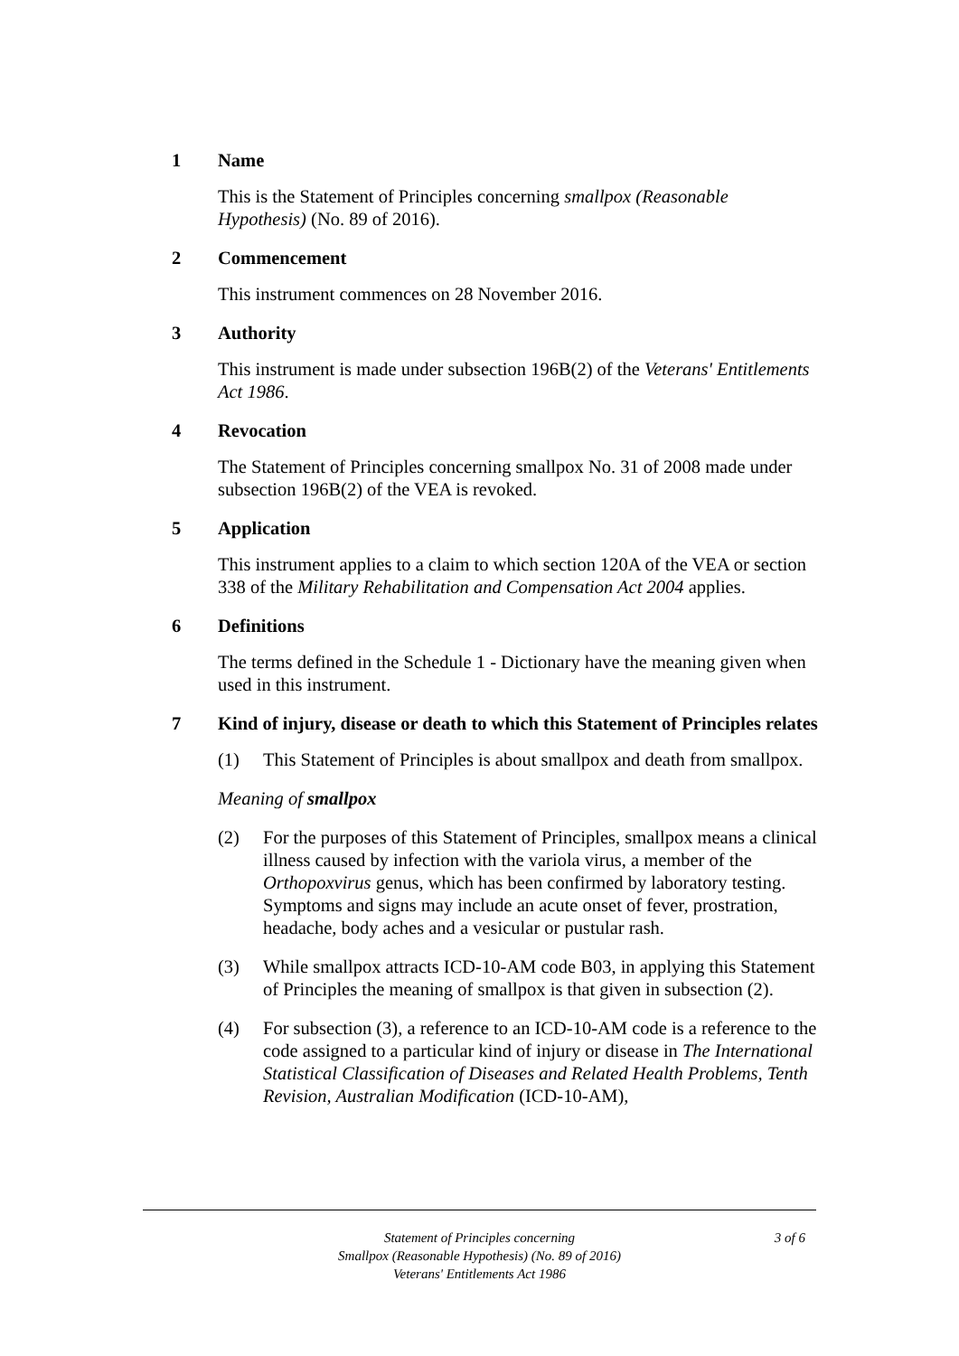1 Name
This is the Statement of Principles concerning smallpox (Reasonable Hypothesis) (No. 89 of 2016).
2 Commencement
This instrument commences on 28 November 2016.
3 Authority
This instrument is made under subsection 196B(2) of the Veterans' Entitlements Act 1986.
4 Revocation
The Statement of Principles concerning smallpox No. 31 of 2008 made under subsection 196B(2) of the VEA is revoked.
5 Application
This instrument applies to a claim to which section 120A of the VEA or section 338 of the Military Rehabilitation and Compensation Act 2004 applies.
6 Definitions
The terms defined in the Schedule 1 - Dictionary have the meaning given when used in this instrument.
7 Kind of injury, disease or death to which this Statement of Principles relates
(1) This Statement of Principles is about smallpox and death from smallpox.
Meaning of smallpox
(2) For the purposes of this Statement of Principles, smallpox means a clinical illness caused by infection with the variola virus, a member of the Orthopoxvirus genus, which has been confirmed by laboratory testing. Symptoms and signs may include an acute onset of fever, prostration, headache, body aches and a vesicular or pustular rash.
(3) While smallpox attracts ICD-10-AM code B03, in applying this Statement of Principles the meaning of smallpox is that given in subsection (2).
(4) For subsection (3), a reference to an ICD-10-AM code is a reference to the code assigned to a particular kind of injury or disease in The International Statistical Classification of Diseases and Related Health Problems, Tenth Revision, Australian Modification (ICD-10-AM),
Statement of Principles concerning
Smallpox (Reasonable Hypothesis) (No. 89 of 2016)
Veterans' Entitlements Act 1986
3 of 6